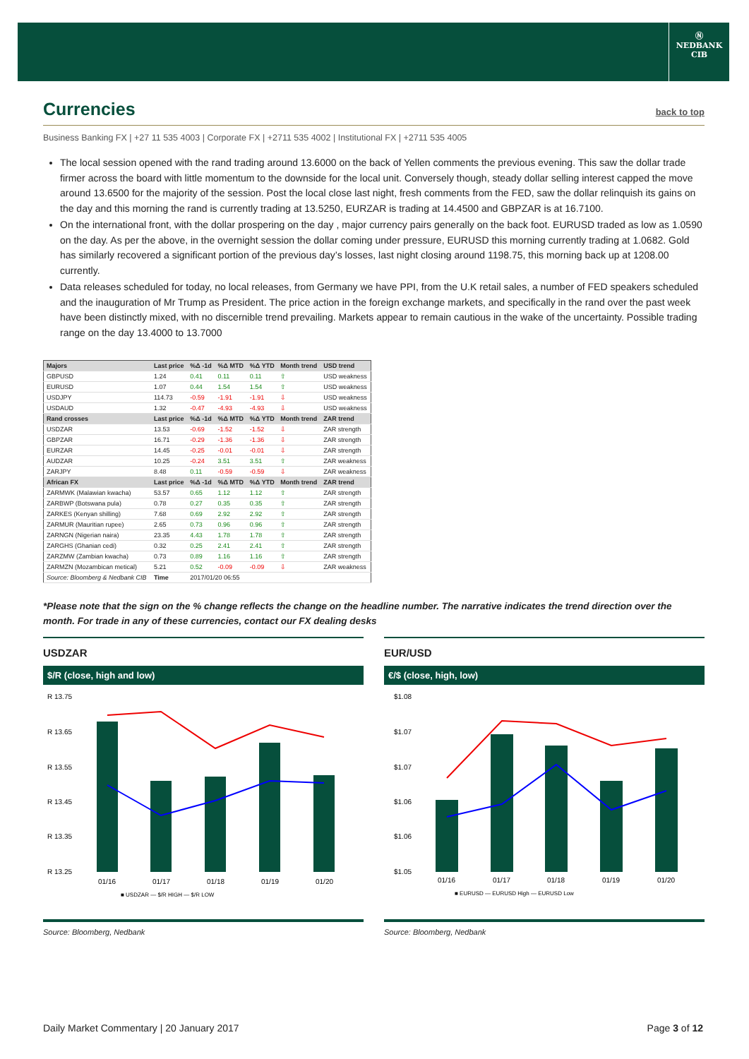Ⓝ
NEDBANK
CIB
Currencies back to top
Business Banking FX | +27 11 535 4003 | Corporate FX | +2711 535 4002 | Institutional FX | +2711 535 4005
The local session opened with the rand trading around 13.6000 on the back of Yellen comments the previous evening. This saw the dollar trade firmer across the board with little momentum to the downside for the local unit. Conversely though, steady dollar selling interest capped the move around 13.6500 for the majority of the session. Post the local close last night, fresh comments from the FED, saw the dollar relinquish its gains on the day and this morning the rand is currently trading at 13.5250, EURZAR is trading at 14.4500 and GBPZAR is at 16.7100.
On the international front, with the dollar prospering on the day , major currency pairs generally on the back foot. EURUSD traded as low as 1.0590 on the day. As per the above, in the overnight session the dollar coming under pressure, EURUSD this morning currently trading at 1.0682. Gold has similarly recovered a significant portion of the previous day’s losses, last night closing around 1198.75, this morning back up at 1208.00 currently.
Data releases scheduled for today, no local releases, from Germany we have PPI, from the U.K retail sales, a number of FED speakers scheduled and the inauguration of Mr Trump as President. The price action in the foreign exchange markets, and specifically in the rand over the past week have been distinctly mixed, with no discernible trend prevailing. Markets appear to remain cautious in the wake of the uncertainty. Possible trading range on the day 13.4000 to 13.7000
| Majors | Last price | %Δ -1d | %Δ MTD | %Δ YTD | Month trend | USD trend |
| --- | --- | --- | --- | --- | --- | --- |
| GBPUSD | 1.24 | 0.41 | 0.11 | 0.11 | ⇧ | USD weakness |
| EURUSD | 1.07 | 0.44 | 1.54 | 1.54 | ⇧ | USD weakness |
| USDJPY | 114.73 | -0.59 | -1.91 | -1.91 | ⇩ | USD weakness |
| USDAUD | 1.32 | -0.47 | -4.93 | -4.93 | ⇩ | USD weakness |
| Rand crosses | Last price | %Δ -1d | %Δ MTD | %Δ YTD | Month trend | ZAR trend |
| USDZAR | 13.53 | -0.69 | -1.52 | -1.52 | ⇩ | ZAR strength |
| GBPZAR | 16.71 | -0.29 | -1.36 | -1.36 | ⇩ | ZAR strength |
| EURZAR | 14.45 | -0.25 | -0.01 | -0.01 | ⇩ | ZAR strength |
| AUDZAR | 10.25 | -0.24 | 3.51 | 3.51 | ⇧ | ZAR weakness |
| ZARJPY | 8.48 | 0.11 | -0.59 | -0.59 | ⇩ | ZAR weakness |
| African FX | Last price | %Δ -1d | %Δ MTD | %Δ YTD | Month trend | ZAR trend |
| ZARMWK (Malawian kwacha) | 53.57 | 0.65 | 1.12 | 1.12 | ⇧ | ZAR strength |
| ZARBWP (Botswana pula) | 0.78 | 0.27 | 0.35 | 0.35 | ⇧ | ZAR strength |
| ZARKES (Kenyan shilling) | 7.68 | 0.69 | 2.92 | 2.92 | ⇧ | ZAR strength |
| ZARMUR (Mauritian rupee) | 2.65 | 0.73 | 0.96 | 0.96 | ⇧ | ZAR strength |
| ZARNGN (Nigerian naira) | 23.35 | 4.43 | 1.78 | 1.78 | ⇧ | ZAR strength |
| ZARGHS (Ghanian cedi) | 0.32 | 0.25 | 2.41 | 2.41 | ⇧ | ZAR strength |
| ZARZMW (Zambian kwacha) | 0.73 | 0.89 | 1.16 | 1.16 | ⇧ | ZAR strength |
| ZARMZN (Mozambican metical) | 5.21 | 0.52 | -0.09 | -0.09 | ⇩ | ZAR weakness |
| Source: Bloomberg & Nedbank CIB | Time | 2017/01/20 06:55 | | | | |
*Please note that the sign on the % change reflects the change on the headline number. The narrative indicates the trend direction over the month. For trade in any of these currencies, contact our FX dealing desks
USDZAR
$/R (close, high and low)
R 13.75
R 13.65
R 13.55
R 13.45
R 13.35
R 13.25
01/16
01/17
01/18
01/19
01/20
■ USDZAR — $/R HIGH — $/R LOW
Source: Bloomberg, Nedbank
EUR/USD
€/$ (close, high, low)
$1.08
$1.07
$1.07
$1.06
$1.06
$1.05
01/16
01/17
01/18
01/19
01/20
■ EURUSD — EURUSD High — EURUSD Low
Source: Bloomberg, Nedbank
Daily Market Commentary | 20 January 2017 Page 3 of 12